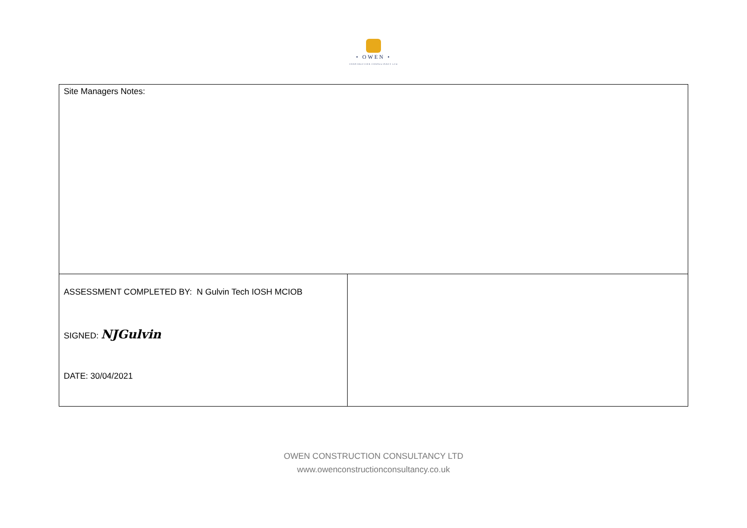• OWEN •
CONSTRUCTION CONSULTANCY LTD
| Site Managers Notes: | |
| ASSESSMENT COMPLETED BY: N Gulvin Tech IOSH MCIOB SIGNED: NJGulvin DATE: 30/04/2021 | |
OWEN CONSTRUCTION CONSULTANCY LTD
www.owenconstructionconsultancy.co.uk